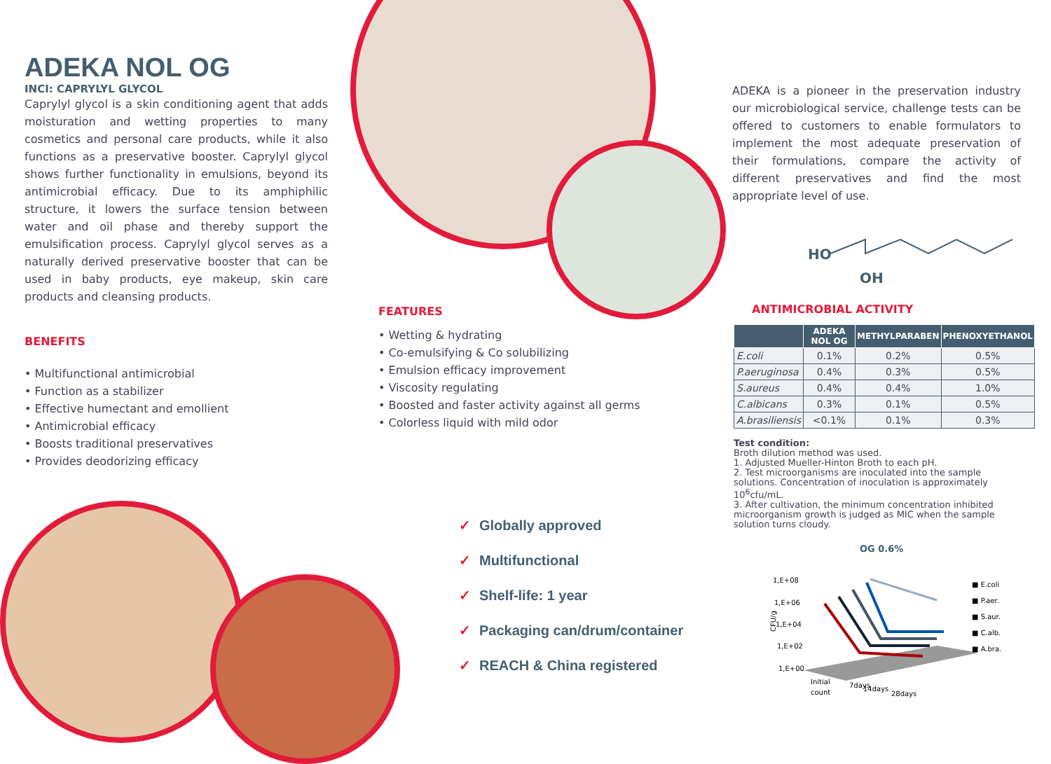ADEKA NOL OG
INCI: CAPRYLYL GLYCOL
Caprylyl glycol is a skin conditioning agent that adds moisturation and wetting properties to many cosmetics and personal care products, while it also functions as a preservative booster. Caprylyl glycol shows further functionality in emulsions, beyond its antimicrobial efficacy. Due to its amphiphilic structure, it lowers the surface tension between water and oil phase and thereby support the emulsification process. Caprylyl glycol serves as a naturally derived preservative booster that can be used in baby products, eye makeup, skin care products and cleansing products.
BENEFITS
• Multifunctional antimicrobial
• Function as a stabilizer
• Effective humectant and emollient
• Antimicrobial efficacy
• Boosts traditional preservatives
• Provides deodorizing efficacy
FEATURES
• Wetting & hydrating
• Co-emulsifying & Co solubilizing
• Emulsion efficacy improvement
• Viscosity regulating
• Boosted and faster activity against all germs
• Colorless liquid with mild odor
✓ Globally approved
✓ Multifunctional
✓ Shelf-life: 1 year
✓ Packaging can/drum/container
✓ REACH & China registered
ADEKA is a pioneer in the preservation industry our microbiological service, challenge tests can be offered to customers to enable formulators to implement the most adequate preservation of their formulations, compare the activity of different preservatives and find the most appropriate level of use.
HO
OH
ANTIMICROBIAL ACTIVITY
| | ADEKA NOL OG | METHYLPARABEN | PHENOXYETHANOL |
| --- | --- | --- | --- |
| E.coli | 0.1% | 0.2% | 0.5% |
| P.aeruginosa | 0.4% | 0.3% | 0.5% |
| S.aureus | 0.4% | 0.4% | 1.0% |
| C.albicans | 0.3% | 0.1% | 0.5% |
| A.brasiliensis | <0.1% | 0.1% | 0.3% |
Test condition:
Broth dilution method was used.
1. Adjusted Mueller-Hinton Broth to each pH.
2. Test microorganisms are inoculated into the sample solutions. Concentration of inoculation is approximately 10<sup>6</sup>cfu/mL.
3. After cultivation, the minimum concentration inhibited microorganism growth is judged as MIC when the sample solution turns cloudy.
OG 0.6%
1,E+08
1,E+06
1,E+04
1,E+02
1,E+00
CFU/g
Initial
count
7days
14days
28days
■ E.coli
■ P.aer.
■ S.aur.
■ C.alb.
■ A.bra.